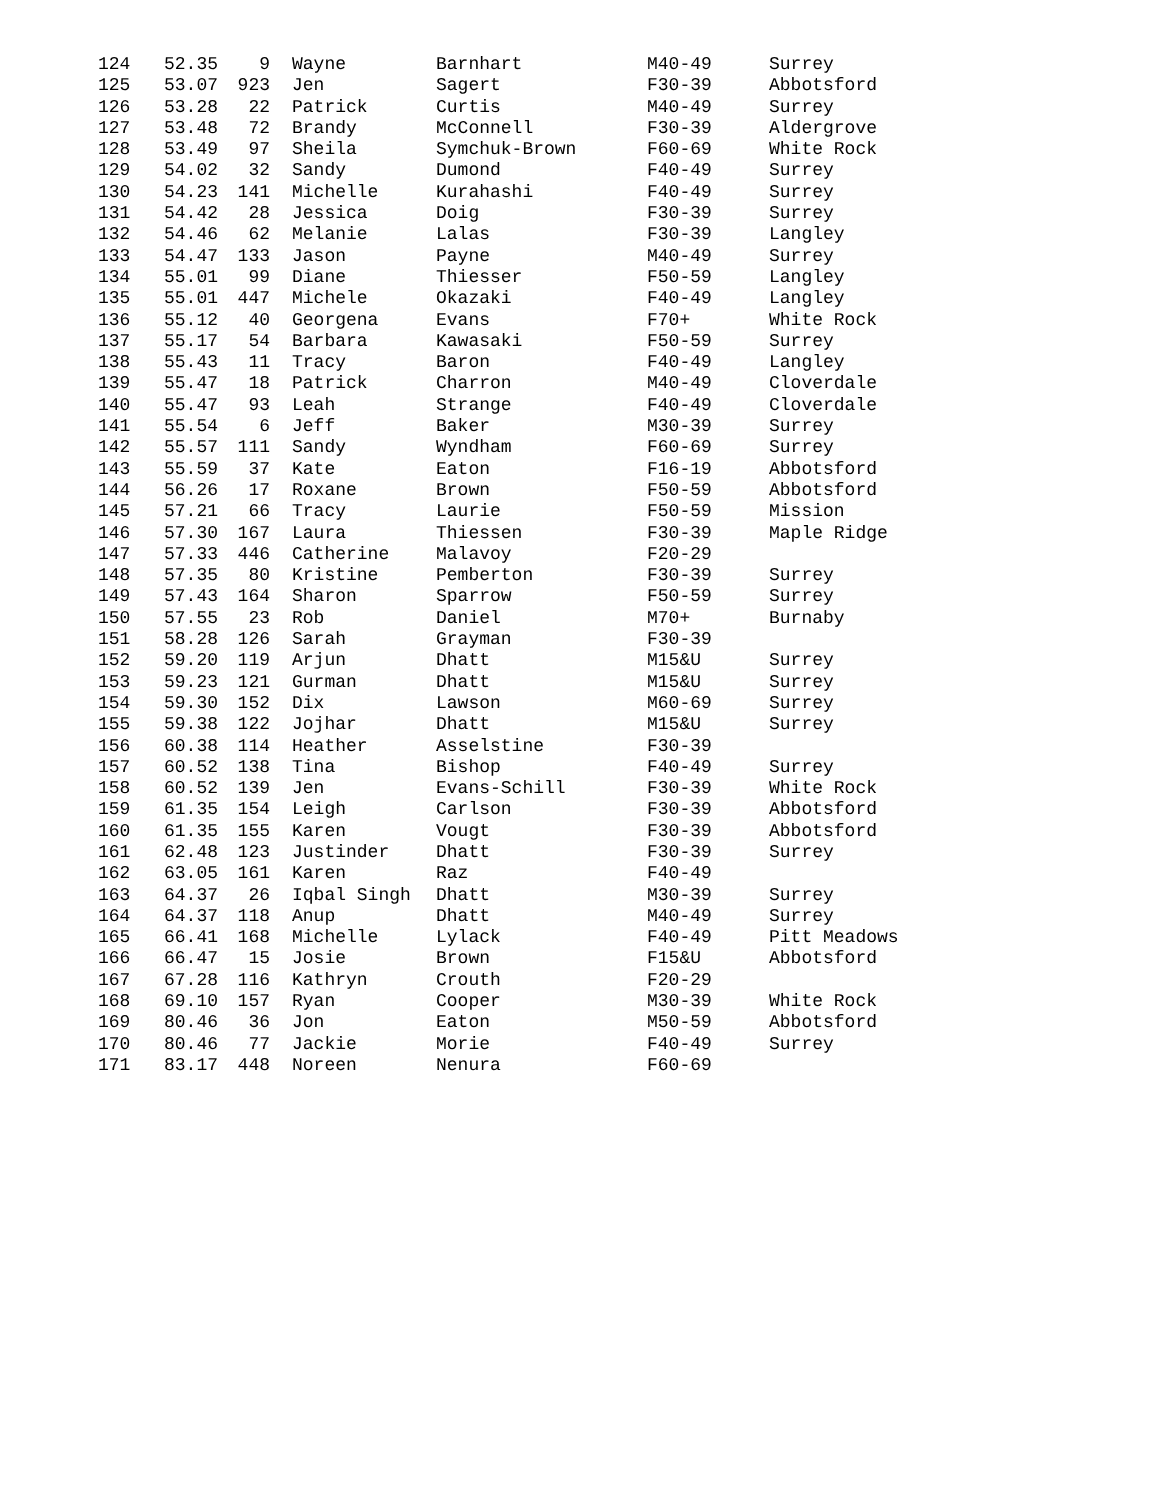| 124 | 52.35 | 9 | Wayne | Barnhart | M40-49 | Surrey |
| 125 | 53.07 | 923 | Jen | Sagert | F30-39 | Abbotsford |
| 126 | 53.28 | 22 | Patrick | Curtis | M40-49 | Surrey |
| 127 | 53.48 | 72 | Brandy | McConnell | F30-39 | Aldergrove |
| 128 | 53.49 | 97 | Sheila | Symchuk-Brown | F60-69 | White Rock |
| 129 | 54.02 | 32 | Sandy | Dumond | F40-49 | Surrey |
| 130 | 54.23 | 141 | Michelle | Kurahashi | F40-49 | Surrey |
| 131 | 54.42 | 28 | Jessica | Doig | F30-39 | Surrey |
| 132 | 54.46 | 62 | Melanie | Lalas | F30-39 | Langley |
| 133 | 54.47 | 133 | Jason | Payne | M40-49 | Surrey |
| 134 | 55.01 | 99 | Diane | Thiesser | F50-59 | Langley |
| 135 | 55.01 | 447 | Michele | Okazaki | F40-49 | Langley |
| 136 | 55.12 | 40 | Georgena | Evans | F70+ | White Rock |
| 137 | 55.17 | 54 | Barbara | Kawasaki | F50-59 | Surrey |
| 138 | 55.43 | 11 | Tracy | Baron | F40-49 | Langley |
| 139 | 55.47 | 18 | Patrick | Charron | M40-49 | Cloverdale |
| 140 | 55.47 | 93 | Leah | Strange | F40-49 | Cloverdale |
| 141 | 55.54 | 6 | Jeff | Baker | M30-39 | Surrey |
| 142 | 55.57 | 111 | Sandy | Wyndham | F60-69 | Surrey |
| 143 | 55.59 | 37 | Kate | Eaton | F16-19 | Abbotsford |
| 144 | 56.26 | 17 | Roxane | Brown | F50-59 | Abbotsford |
| 145 | 57.21 | 66 | Tracy | Laurie | F50-59 | Mission |
| 146 | 57.30 | 167 | Laura | Thiessen | F30-39 | Maple Ridge |
| 147 | 57.33 | 446 | Catherine | Malavoy | F20-29 | |
| 148 | 57.35 | 80 | Kristine | Pemberton | F30-39 | Surrey |
| 149 | 57.43 | 164 | Sharon | Sparrow | F50-59 | Surrey |
| 150 | 57.55 | 23 | Rob | Daniel | M70+ | Burnaby |
| 151 | 58.28 | 126 | Sarah | Grayman | F30-39 | |
| 152 | 59.20 | 119 | Arjun | Dhatt | M15&U | Surrey |
| 153 | 59.23 | 121 | Gurman | Dhatt | M15&U | Surrey |
| 154 | 59.30 | 152 | Dix | Lawson | M60-69 | Surrey |
| 155 | 59.38 | 122 | Jojhar | Dhatt | M15&U | Surrey |
| 156 | 60.38 | 114 | Heather | Asselstine | F30-39 | |
| 157 | 60.52 | 138 | Tina | Bishop | F40-49 | Surrey |
| 158 | 60.52 | 139 | Jen | Evans-Schill | F30-39 | White Rock |
| 159 | 61.35 | 154 | Leigh | Carlson | F30-39 | Abbotsford |
| 160 | 61.35 | 155 | Karen | Vougt | F30-39 | Abbotsford |
| 161 | 62.48 | 123 | Justinder | Dhatt | F30-39 | Surrey |
| 162 | 63.05 | 161 | Karen | Raz | F40-49 | |
| 163 | 64.37 | 26 | Iqbal Singh | Dhatt | M30-39 | Surrey |
| 164 | 64.37 | 118 | Anup | Dhatt | M40-49 | Surrey |
| 165 | 66.41 | 168 | Michelle | Lylack | F40-49 | Pitt Meadows |
| 166 | 66.47 | 15 | Josie | Brown | F15&U | Abbotsford |
| 167 | 67.28 | 116 | Kathryn | Crouth | F20-29 | |
| 168 | 69.10 | 157 | Ryan | Cooper | M30-39 | White Rock |
| 169 | 80.46 | 36 | Jon | Eaton | M50-59 | Abbotsford |
| 170 | 80.46 | 77 | Jackie | Morie | F40-49 | Surrey |
| 171 | 83.17 | 448 | Noreen | Nenura | F60-69 | |